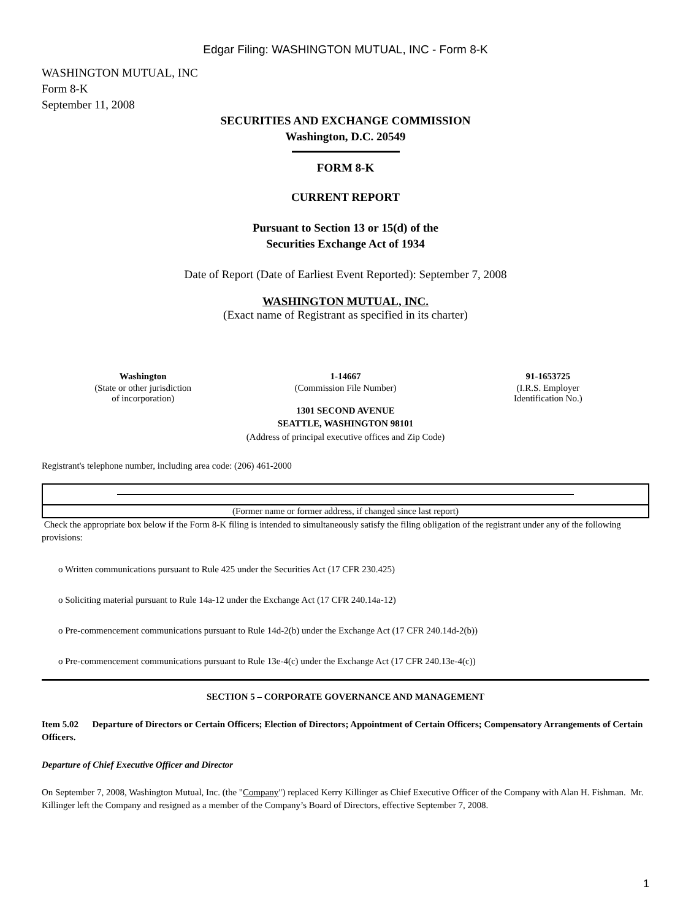Edgar Filing: WASHINGTON MUTUAL, INC - Form 8-K
WASHINGTON MUTUAL, INC
Form 8-K
September 11, 2008
SECURITIES AND EXCHANGE COMMISSION
Washington, D.C. 20549
FORM 8-K
CURRENT REPORT
Pursuant to Section 13 or 15(d) of the
Securities Exchange Act of 1934
Date of Report (Date of Earliest Event Reported): September 7, 2008
WASHINGTON MUTUAL, INC.
(Exact name of Registrant as specified in its charter)
| Washington | 1-14667 | 91-1653725 |
| (State or other jurisdiction of incorporation) | (Commission File Number) | (I.R.S. Employer Identification No.) |
1301 SECOND AVENUE
SEATTLE, WASHINGTON 98101
(Address of principal executive offices and Zip Code)
Registrant's telephone number, including area code: (206) 461-2000
| (Former name or former address, if changed since last report) |
Check the appropriate box below if the Form 8-K filing is intended to simultaneously satisfy the filing obligation of the registrant under any of the following provisions:
o Written communications pursuant to Rule 425 under the Securities Act (17 CFR 230.425)
o Soliciting material pursuant to Rule 14a-12 under the Exchange Act (17 CFR 240.14a-12)
o Pre-commencement communications pursuant to Rule 14d-2(b) under the Exchange Act (17 CFR 240.14d-2(b))
o Pre-commencement communications pursuant to Rule 13e-4(c) under the Exchange Act (17 CFR 240.13e-4(c))
SECTION 5 – CORPORATE GOVERNANCE AND MANAGEMENT
Item 5.02 Departure of Directors or Certain Officers; Election of Directors; Appointment of Certain Officers; Compensatory Arrangements of Certain Officers.
Departure of Chief Executive Officer and Director
On September 7, 2008, Washington Mutual, Inc. (the "Company") replaced Kerry Killinger as Chief Executive Officer of the Company with Alan H. Fishman. Mr. Killinger left the Company and resigned as a member of the Company’s Board of Directors, effective September 7, 2008.
1